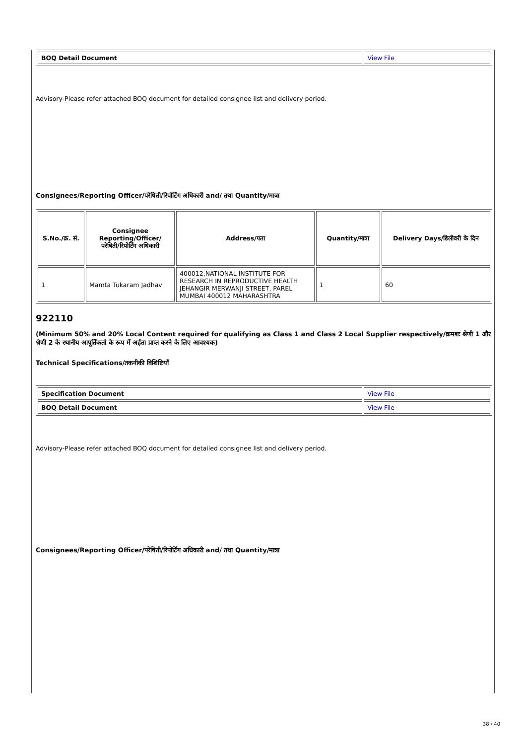| BOQ Detail Document | View File |
Advisory-Please refer attached BOQ document for detailed consignee list and delivery period.
Consignees/Reporting Officer/परेषिती/रिपोर्टिंग अधिकारी and/ तथा Quantity/मात्रा
| S.No./क्र. सं. | Consignee Reporting/Officer/ परेषिती/रिपोर्टिंग अधिकारी | Address/पता | Quantity/मात्रा | Delivery Days/डिलीवरी के दिन |
| --- | --- | --- | --- | --- |
| 1 | Mamta Tukaram Jadhav | 400012,NATIONAL INSTITUTE FOR RESEARCH IN REPRODUCTIVE HEALTH JEHANGIR MERWANJI STREET, PAREL MUMBAI 400012 MAHARASHTRA | 1 | 60 |
922110
(Minimum 50% and 20% Local Content required for qualifying as Class 1 and Class 2 Local Supplier respectively/क्रमशः श्रेणी 1 और श्रेणी 2 के स्थानीय आपूर्तिकर्ता के रूप में अर्हता प्राप्त करने के लिए आवश्यक)
Technical Specifications/तकनीकी विशिष्टियाँ
| Specification Document | View File |
| BOQ Detail Document | View File |
Advisory-Please refer attached BOQ document for detailed consignee list and delivery period.
Consignees/Reporting Officer/परेषिती/रिपोर्टिंग अधिकारी and/ तथा Quantity/मात्रा
38 / 40